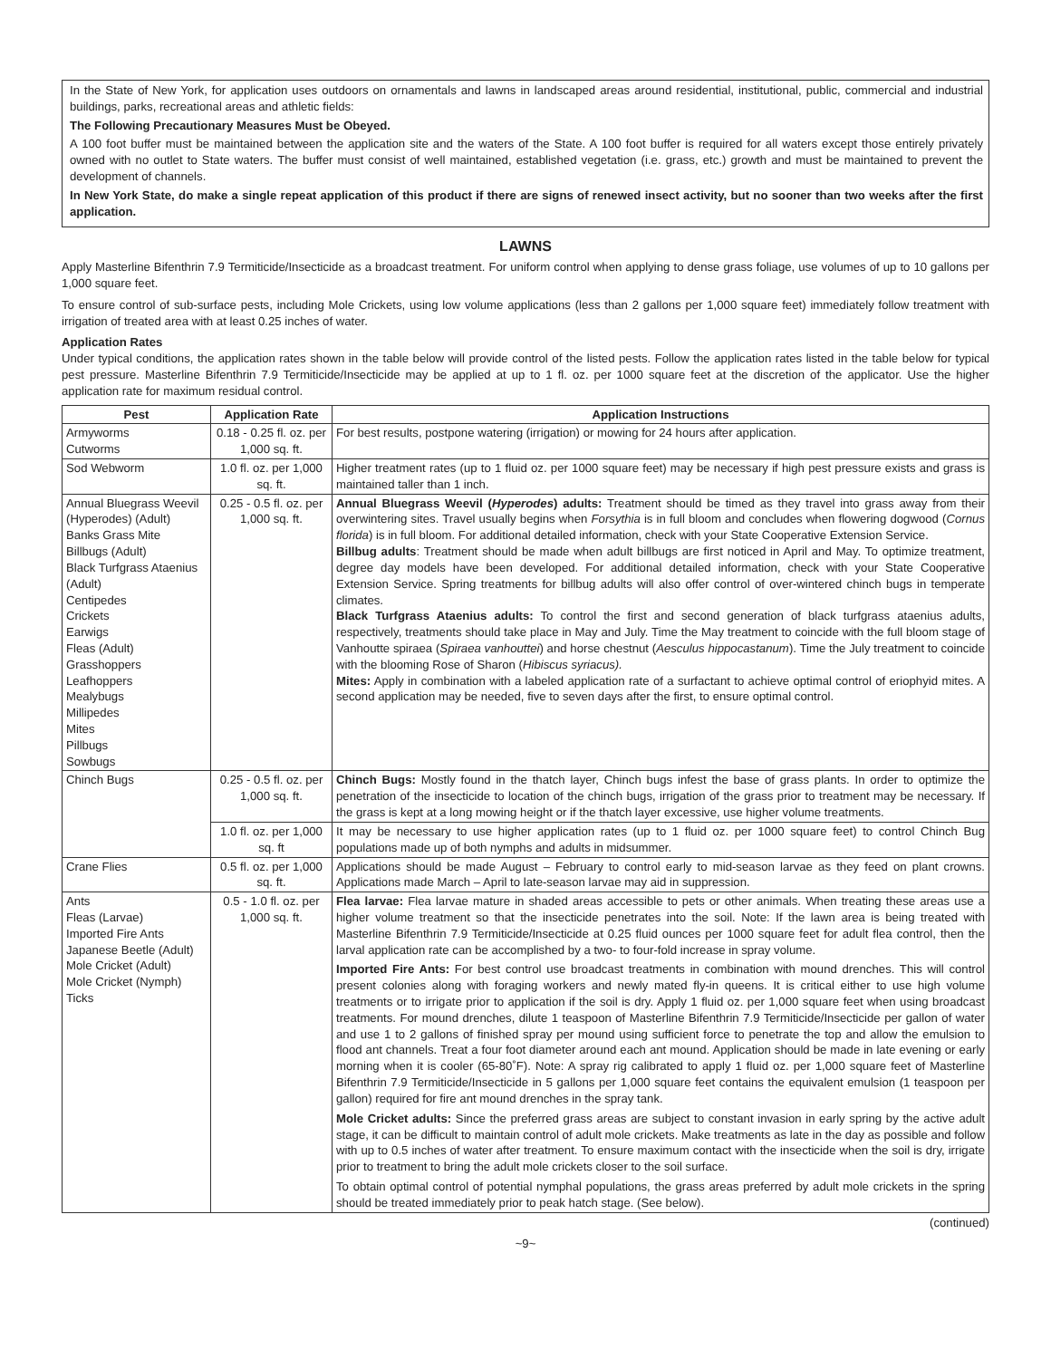In the State of New York, for application uses outdoors on ornamentals and lawns in landscaped areas around residential, institutional, public, commercial and industrial buildings, parks, recreational areas and athletic fields:
The Following Precautionary Measures Must be Obeyed.
A 100 foot buffer must be maintained between the application site and the waters of the State. A 100 foot buffer is required for all waters except those entirely privately owned with no outlet to State waters. The buffer must consist of well maintained, established vegetation (i.e. grass, etc.) growth and must be maintained to prevent the development of channels.
In New York State, do make a single repeat application of this product if there are signs of renewed insect activity, but no sooner than two weeks after the first application.
LAWNS
Apply Masterline Bifenthrin 7.9 Termiticide/Insecticide as a broadcast treatment. For uniform control when applying to dense grass foliage, use volumes of up to 10 gallons per 1,000 square feet.
To ensure control of sub-surface pests, including Mole Crickets, using low volume applications (less than 2 gallons per 1,000 square feet) immediately follow treatment with irrigation of treated area with at least 0.25 inches of water.
Application Rates
Under typical conditions, the application rates shown in the table below will provide control of the listed pests. Follow the application rates listed in the table below for typical pest pressure. Masterline Bifenthrin 7.9 Termiticide/Insecticide may be applied at up to 1 fl. oz. per 1000 square feet at the discretion of the applicator. Use the higher application rate for maximum residual control.
| Pest | Application Rate | Application Instructions |
| --- | --- | --- |
| Armyworms Cutworms | 0.18 - 0.25 fl. oz. per 1,000 sq. ft. | For best results, postpone watering (irrigation) or mowing for 24 hours after application. |
| Sod Webworm | 1.0 fl. oz. per 1,000 sq. ft. | Higher treatment rates (up to 1 fluid oz. per 1000 square feet) may be necessary if high pest pressure exists and grass is maintained taller than 1 inch. |
| Annual Bluegrass Weevil (Hyperodes) (Adult) Banks Grass Mite Billbugs (Adult) Black Turfgrass Ataenius (Adult) Centipedes Crickets Earwigs Fleas (Adult) Grasshoppers Leafhoppers Mealybugs Millipedes Mites Pillbugs Sowbugs | 0.25 - 0.5 fl. oz. per 1,000 sq. ft. | Annual Bluegrass Weevil ( Hyperodes ) adults: Treatment should be timed as they travel into grass away from their overwintering sites. Travel usually begins when Forsythia is in full bloom and concludes when flowering dogwood ( Cornus florida ) is in full bloom. For additional detailed information, check with your State Cooperative Extension Service. Billbug adults : Treatment should be made when adult billbugs are first noticed in April and May. To optimize treatment, degree day models have been developed. For additional detailed information, check with your State Cooperative Extension Service. Spring treatments for billbug adults will also offer control of over-wintered chinch bugs in temperate climates. Black Turfgrass Ataenius adults: To control the first and second generation of black turfgrass ataenius adults, respectively, treatments should take place in May and July. Time the May treatment to coincide with the full bloom stage of Vanhoutte spiraea ( Spiraea vanhouttei ) and horse chestnut ( Aesculus hippocastanum ). Time the July treatment to coincide with the blooming Rose of Sharon ( Hibiscus syriacus). Mites: Apply in combination with a labeled application rate of a surfactant to achieve optimal control of eriophyid mites. A second application may be needed, five to seven days after the first, to ensure optimal control. |
| Chinch Bugs | 0.25 - 0.5 fl. oz. per 1,000 sq. ft. | Chinch Bugs: Mostly found in the thatch layer, Chinch bugs infest the base of grass plants. In order to optimize the penetration of the insecticide to location of the chinch bugs, irrigation of the grass prior to treatment may be necessary. If the grass is kept at a long mowing height or if the thatch layer excessive, use higher volume treatments. |
| | 1.0 fl. oz. per 1,000 sq. ft | It may be necessary to use higher application rates (up to 1 fluid oz. per 1000 square feet) to control Chinch Bug populations made up of both nymphs and adults in midsummer. |
| Crane Flies | 0.5 fl. oz. per 1,000 sq. ft. | Applications should be made August – February to control early to mid-season larvae as they feed on plant crowns. Applications made March – April to late-season larvae may aid in suppression. |
| Ants Fleas (Larvae) Imported Fire Ants Japanese Beetle (Adult) Mole Cricket (Adult) Mole Cricket (Nymph) Ticks | 0.5 - 1.0 fl. oz. per 1,000 sq. ft. | Flea larvae: Flea larvae mature in shaded areas accessible to pets or other animals. When treating these areas use a higher volume treatment so that the insecticide penetrates into the soil. Note: If the lawn area is being treated with Masterline Bifenthrin 7.9 Termiticide/Insecticide at 0.25 fluid ounces per 1000 square feet for adult flea control, then the larval application rate can be accomplished by a two- to four-fold increase in spray volume. Imported Fire Ants: For best control use broadcast treatments in combination with mound drenches. This will control present colonies along with foraging workers and newly mated fly-in queens. It is critical either to use high volume treatments or to irrigate prior to application if the soil is dry. Apply 1 fluid oz. per 1,000 square feet when using broadcast treatments. For mound drenches, dilute 1 teaspoon of Masterline Bifenthrin 7.9 Termiticide/Insecticide per gallon of water and use 1 to 2 gallons of finished spray per mound using sufficient force to penetrate the top and allow the emulsion to flood ant channels. Treat a four foot diameter around each ant mound. Application should be made in late evening or early morning when it is cooler (65-80˚F). Note: A spray rig calibrated to apply 1 fluid oz. per 1,000 square feet of Masterline Bifenthrin 7.9 Termiticide/Insecticide in 5 gallons per 1,000 square feet contains the equivalent emulsion (1 teaspoon per gallon) required for fire ant mound drenches in the spray tank. Mole Cricket adults: Since the preferred grass areas are subject to constant invasion in early spring by the active adult stage, it can be difficult to maintain control of adult mole crickets. Make treatments as late in the day as possible and follow with up to 0.5 inches of water after treatment. To ensure maximum contact with the insecticide when the soil is dry, irrigate prior to treatment to bring the adult mole crickets closer to the soil surface. To obtain optimal control of potential nymphal populations, the grass areas preferred by adult mole crickets in the spring should be treated immediately prior to peak hatch stage. (See below). |
(continued)
~9~